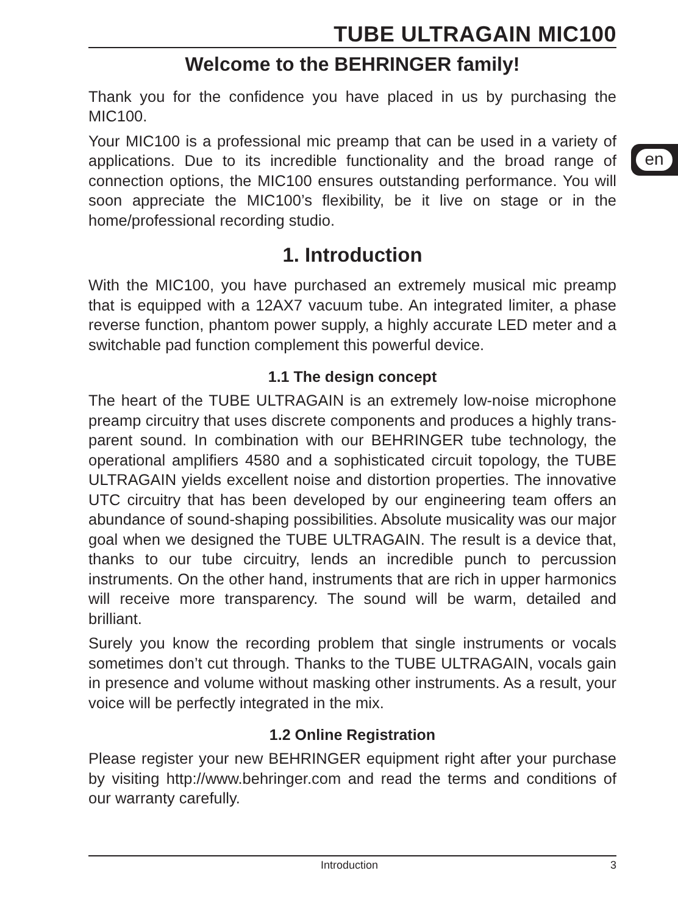en
TUBE ULTRAGAIN MIC100
Welcome to the BEHRINGER family!
Thank you for the confidence you have placed in us by purchasing the MIC100.
Your MIC100 is a professional mic preamp that can be used in a variety of applications. Due to its incredible functionality and the broad range of connection options, the MIC100 ensures outstanding performance. You will soon appreciate the MIC100’s flexibility, be it live on stage or in the home/professional recording studio.
1. Introduction
With the MIC100, you have purchased an extremely musical mic preamp that is equipped with a 12AX7 vacuum tube. An integrated limiter, a phase reverse function, phantom power supply, a highly accurate LED meter and a switchable pad function complement this powerful device.
1.1 The design concept
The heart of the TUBE ULTRAGAIN is an extremely low-noise microphone preamp circuitry that uses discrete components and produces a highly trans-parent sound. In combination with our BEHRINGER tube technology, the operational amplifiers 4580 and a sophisticated circuit topology, the TUBE ULTRAGAIN yields excellent noise and distortion properties. The innovative UTC circuitry that has been developed by our engineering team offers an abundance of sound-shaping possibilities. Absolute musicality was our major goal when we designed the TUBE ULTRAGAIN. The result is a device that, thanks to our tube circuitry, lends an incredible punch to percussion instruments. On the other hand, instruments that are rich in upper harmonics will receive more transparency. The sound will be warm, detailed and brilliant.
Surely you know the recording problem that single instruments or vocals sometimes don’t cut through. Thanks to the TUBE ULTRAGAIN, vocals gain in presence and volume without masking other instruments. As a result, your voice will be perfectly integrated in the mix.
1.2 Online Registration
Please register your new BEHRINGER equipment right after your purchase by visiting http://www.behringer.com and read the terms and conditions of our warranty carefully.
Introduction 3